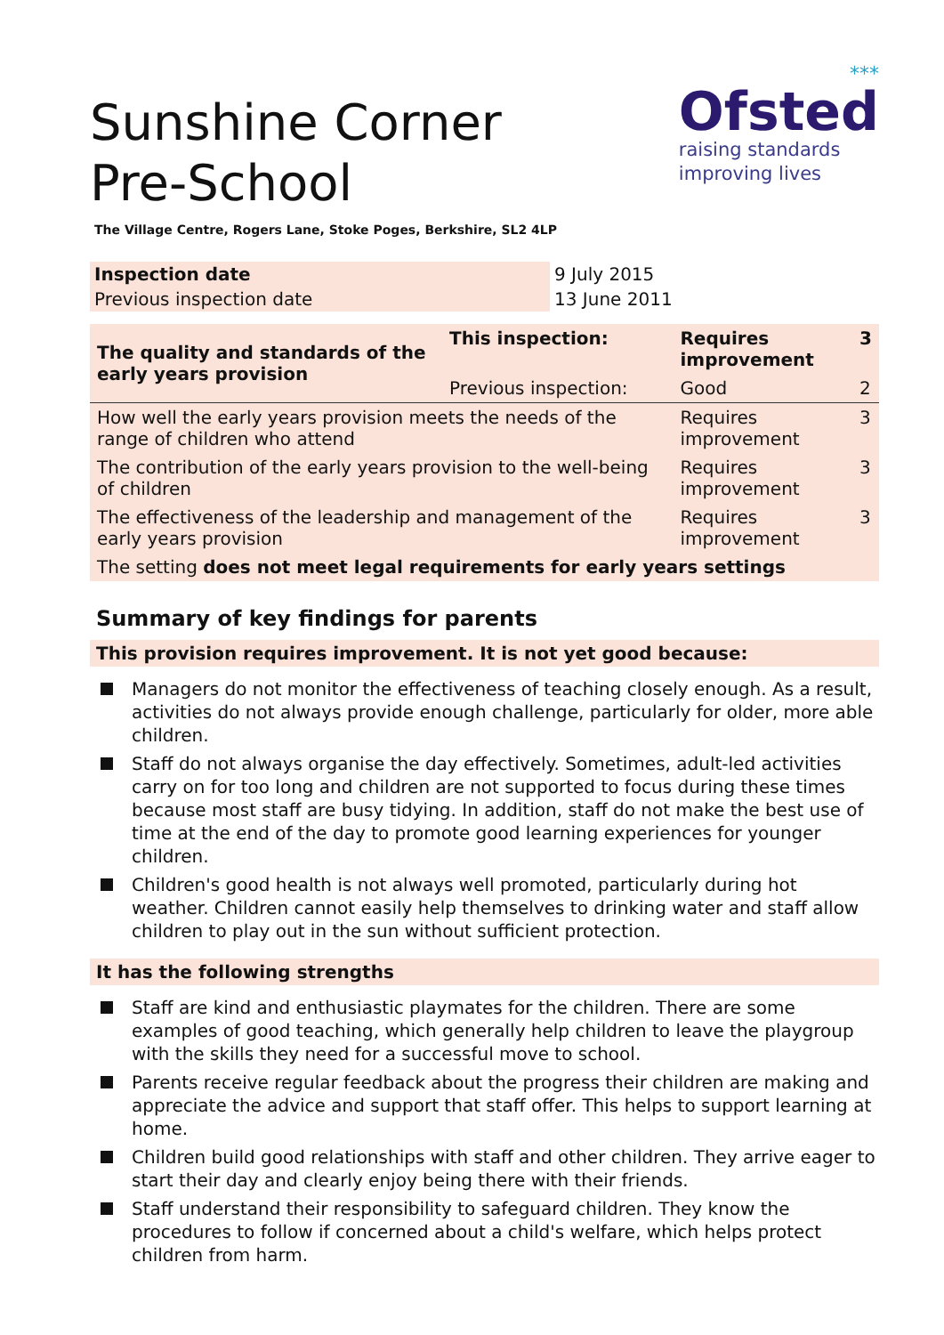Sunshine Corner Pre-School
***
Ofsted
raising standards
improving lives
The Village Centre, Rogers Lane, Stoke Poges, Berkshire, SL2 4LP
| Inspection date | 9 July 2015 |
| Previous inspection date | 13 June 2011 |
| The quality and standards of the early years provision | This inspection: | Requires improvement | 3 |
| | Previous inspection: | Good | 2 |
| How well the early years provision meets the needs of the range of children who attend | | Requires improvement | 3 |
| The contribution of the early years provision to the well-being of children | | Requires improvement | 3 |
| The effectiveness of the leadership and management of the early years provision | | Requires improvement | 3 |
| The setting does not meet legal requirements for early years settings | | | |
Summary of key findings for parents
This provision requires improvement. It is not yet good because:
Managers do not monitor the effectiveness of teaching closely enough. As a result, activities do not always provide enough challenge, particularly for older, more able children.
Staff do not always organise the day effectively. Sometimes, adult-led activities carry on for too long and children are not supported to focus during these times because most staff are busy tidying. In addition, staff do not make the best use of time at the end of the day to promote good learning experiences for younger children.
Children's good health is not always well promoted, particularly during hot weather. Children cannot easily help themselves to drinking water and staff allow children to play out in the sun without sufficient protection.
It has the following strengths
Staff are kind and enthusiastic playmates for the children. There are some examples of good teaching, which generally help children to leave the playgroup with the skills they need for a successful move to school.
Parents receive regular feedback about the progress their children are making and appreciate the advice and support that staff offer. This helps to support learning at home.
Children build good relationships with staff and other children. They arrive eager to start their day and clearly enjoy being there with their friends.
Staff understand their responsibility to safeguard children. They know the procedures to follow if concerned about a child's welfare, which helps protect children from harm.